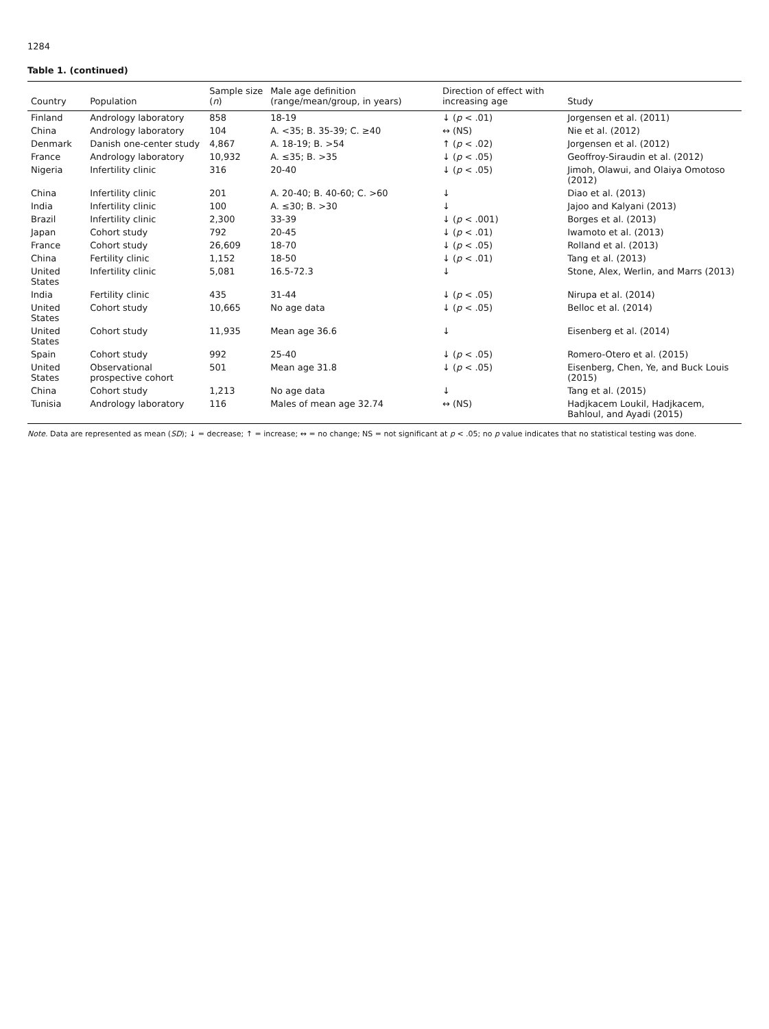1284
Table 1. (continued)
| Country | Population | Sample size ( n ) | Male age definition (range/mean/group, in years) | Direction of effect with increasing age | Study |
| --- | --- | --- | --- | --- | --- |
| Finland | Andrology laboratory | 858 | 18-19 | ↓ ( p < .01) | Jorgensen et al. (2011) |
| China | Andrology laboratory | 104 | A. <35; B. 35-39; C. ≥40 | ↔ (NS) | Nie et al. (2012) |
| Denmark | Danish one-center study | 4,867 | A. 18-19; B. >54 | ↑ ( p < .02) | Jorgensen et al. (2012) |
| France | Andrology laboratory | 10,932 | A. ≤35; B. >35 | ↓ ( p < .05) | Geoffroy-Siraudin et al. (2012) |
| Nigeria | Infertility clinic | 316 | 20-40 | ↓ ( p < .05) | Jimoh, Olawui, and Olaiya Omotoso (2012) |
| China | Infertility clinic | 201 | A. 20-40; B. 40-60; C. >60 | ↓ | Diao et al. (2013) |
| India | Infertility clinic | 100 | A. ≤30; B. >30 | ↓ | Jajoo and Kalyani (2013) |
| Brazil | Infertility clinic | 2,300 | 33-39 | ↓ ( p < .001) | Borges et al. (2013) |
| Japan | Cohort study | 792 | 20-45 | ↓ ( p < .01) | Iwamoto et al. (2013) |
| France | Cohort study | 26,609 | 18-70 | ↓ ( p < .05) | Rolland et al. (2013) |
| China | Fertility clinic | 1,152 | 18-50 | ↓ ( p < .01) | Tang et al. (2013) |
| United States | Infertility clinic | 5,081 | 16.5-72.3 | ↓ | Stone, Alex, Werlin, and Marrs (2013) |
| India | Fertility clinic | 435 | 31-44 | ↓ ( p < .05) | Nirupa et al. (2014) |
| United States | Cohort study | 10,665 | No age data | ↓ ( p < .05) | Belloc et al. (2014) |
| United States | Cohort study | 11,935 | Mean age 36.6 | ↓ | Eisenberg et al. (2014) |
| Spain | Cohort study | 992 | 25-40 | ↓ ( p < .05) | Romero-Otero et al. (2015) |
| United States | Observational prospective cohort | 501 | Mean age 31.8 | ↓ ( p < .05) | Eisenberg, Chen, Ye, and Buck Louis (2015) |
| China | Cohort study | 1,213 | No age data | ↓ | Tang et al. (2015) |
| Tunisia | Andrology laboratory | 116 | Males of mean age 32.74 | ↔ (NS) | Hadjkacem Loukil, Hadjkacem, Bahloul, and Ayadi (2015) |
Note. Data are represented as mean (SD); ↓ = decrease; ↑ = increase; ↔ = no change; NS = not significant at p < .05; no p value indicates that no statistical testing was done.